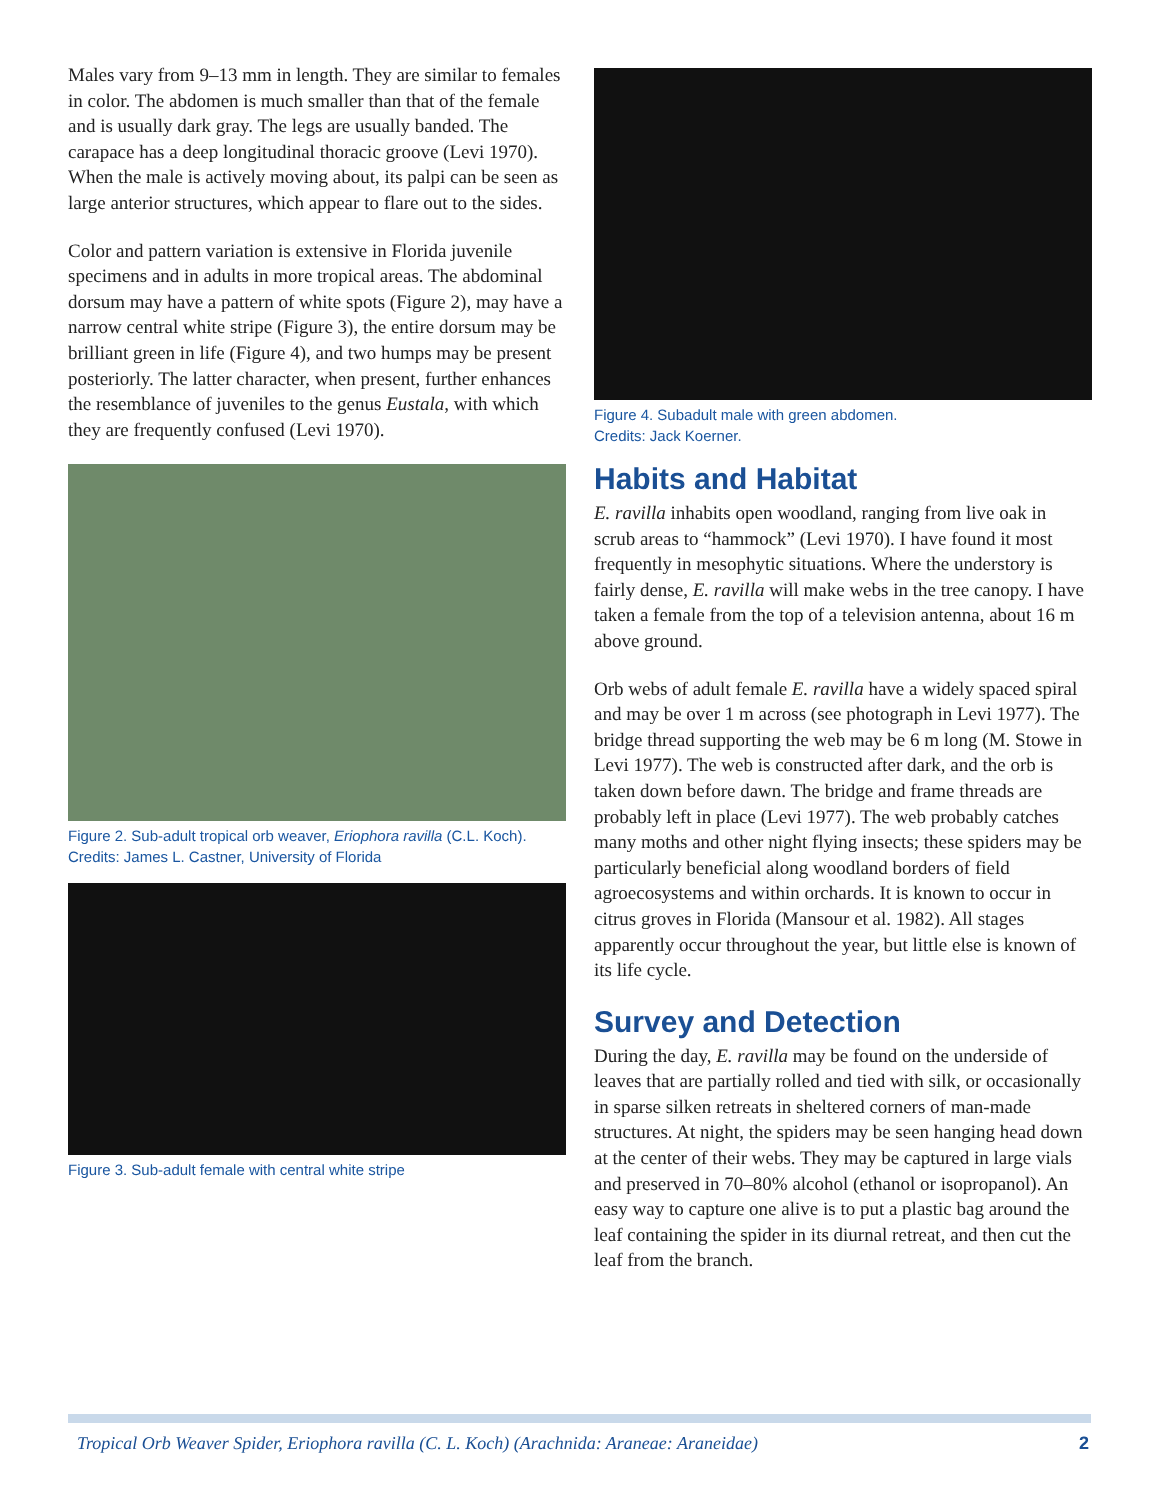Males vary from 9–13 mm in length. They are similar to females in color. The abdomen is much smaller than that of the female and is usually dark gray. The legs are usually banded. The carapace has a deep longitudinal thoracic groove (Levi 1970). When the male is actively moving about, its palpi can be seen as large anterior structures, which appear to flare out to the sides.
Color and pattern variation is extensive in Florida juvenile specimens and in adults in more tropical areas. The abdominal dorsum may have a pattern of white spots (Figure 2), may have a narrow central white stripe (Figure 3), the entire dorsum may be brilliant green in life (Figure 4), and two humps may be present posteriorly. The latter character, when present, further enhances the resemblance of juveniles to the genus Eustala, with which they are frequently confused (Levi 1970).
Figure 2. Sub-adult tropical orb weaver, Eriophora ravilla (C.L. Koch).
Credits: James L. Castner, University of Florida
Figure 3. Sub-adult female with central white stripe
Figure 4. Subadult male with green abdomen.
Credits: Jack Koerner.
Habits and Habitat
E. ravilla inhabits open woodland, ranging from live oak in scrub areas to “hammock” (Levi 1970). I have found it most frequently in mesophytic situations. Where the understory is fairly dense, E. ravilla will make webs in the tree canopy. I have taken a female from the top of a television antenna, about 16 m above ground.
Orb webs of adult female E. ravilla have a widely spaced spiral and may be over 1 m across (see photograph in Levi 1977). The bridge thread supporting the web may be 6 m long (M. Stowe in Levi 1977). The web is constructed after dark, and the orb is taken down before dawn. The bridge and frame threads are probably left in place (Levi 1977). The web probably catches many moths and other night flying insects; these spiders may be particularly beneficial along woodland borders of field agroecosystems and within orchards. It is known to occur in citrus groves in Florida (Mansour et al. 1982). All stages apparently occur throughout the year, but little else is known of its life cycle.
Survey and Detection
During the day, E. ravilla may be found on the underside of leaves that are partially rolled and tied with silk, or occasionally in sparse silken retreats in sheltered corners of man-made structures. At night, the spiders may be seen hanging head down at the center of their webs. They may be captured in large vials and preserved in 70–80% alcohol (ethanol or isopropanol). An easy way to capture one alive is to put a plastic bag around the leaf containing the spider in its diurnal retreat, and then cut the leaf from the branch.
Tropical Orb Weaver Spider, Eriophora ravilla (C. L. Koch) (Arachnida: Araneae: Araneidae) 2